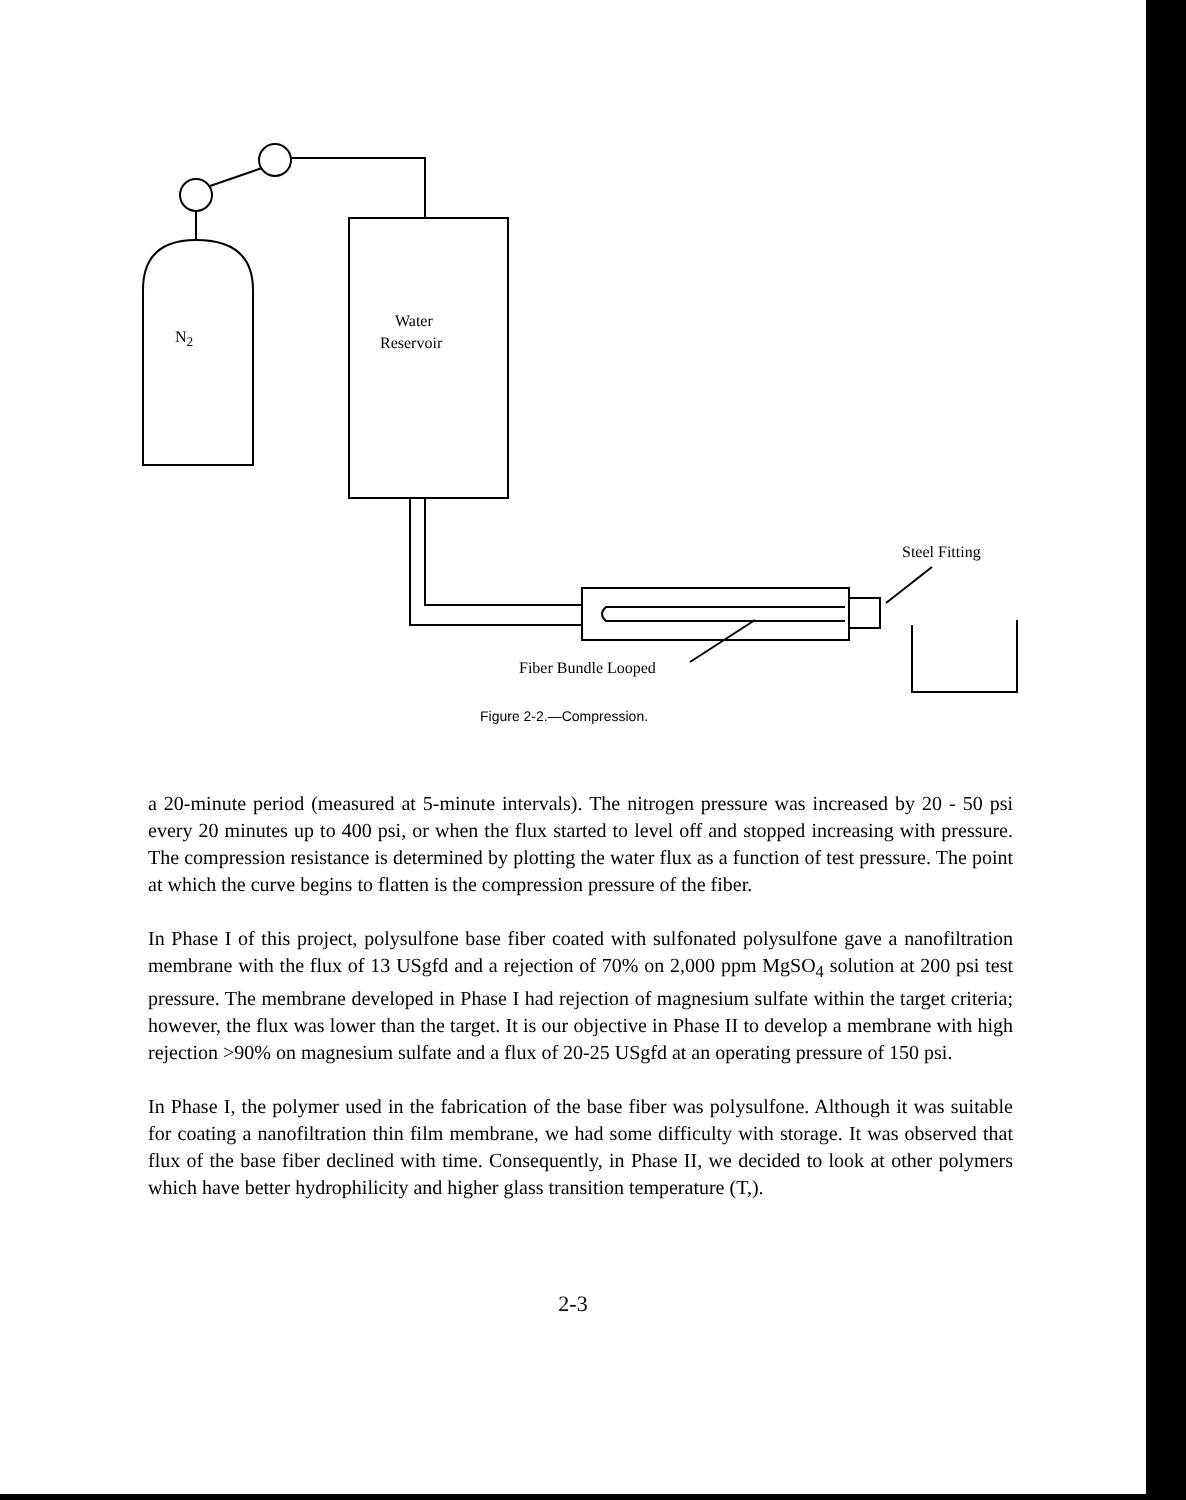N<sub>2</sub>
Water
Reservoir
Steel Fitting
Fiber Bundle Looped
Figure 2-2.—Compression.
a 20-minute period (measured at 5-minute intervals). The nitrogen pressure was increased by 20 - 50 psi every 20 minutes up to 400 psi, or when the flux started to level off and stopped increasing with pressure. The compression resistance is determined by plotting the water flux as a function of test pressure. The point at which the curve begins to flatten is the compression pressure of the fiber.
In Phase I of this project, polysulfone base fiber coated with sulfonated polysulfone gave a nanofiltration membrane with the flux of 13 USgfd and a rejection of 70% on 2,000 ppm MgSO<sub>4</sub> solution at 200 psi test pressure. The membrane developed in Phase I had rejection of magnesium sulfate within the target criteria; however, the flux was lower than the target. It is our objective in Phase II to develop a membrane with high rejection >90% on magnesium sulfate and a flux of 20-25 USgfd at an operating pressure of 150 psi.
In Phase I, the polymer used in the fabrication of the base fiber was polysulfone. Although it was suitable for coating a nanofiltration thin film membrane, we had some difficulty with storage. It was observed that flux of the base fiber declined with time. Consequently, in Phase II, we decided to look at other polymers which have better hydrophilicity and higher glass transition temperature (T,).
2-3